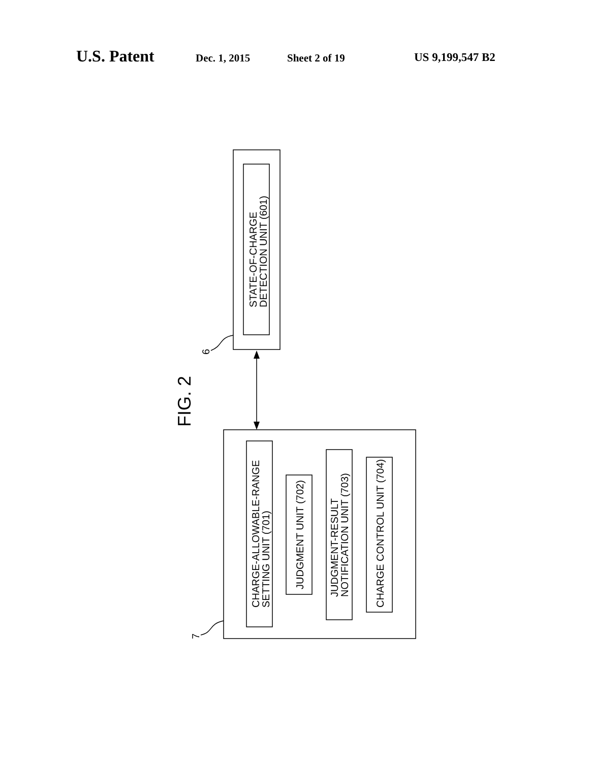U.S. Patent
Dec. 1, 2015 Sheet 2 of 19 US 9,199,547 B2
FIG. 2
6
7
STATE-OF-CHARGE
DETECTION UNIT (601)
CHARGE-ALLOWABLE-RANGE
SETTING UNIT (701)
JUDGMENT UNIT (702)
JUDGMENT-RESULT
NOTIFICATION UNIT (703)
CHARGE CONTROL UNIT (704)